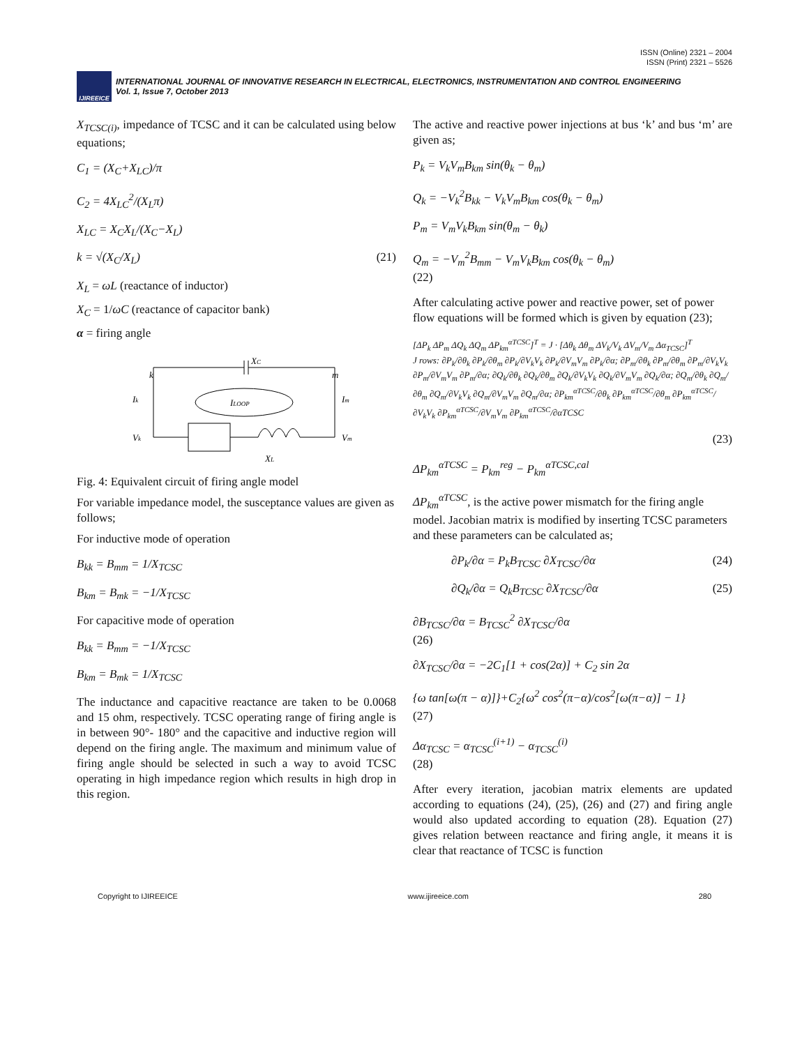ISSN (Online) 2321 – 2004
ISSN (Print) 2321 – 5526
IJIREEICE
INTERNATIONAL JOURNAL OF INNOVATIVE RESEARCH IN ELECTRICAL, ELECTRONICS, INSTRUMENTATION AND CONTROL ENGINEERING
Vol. 1, Issue 7, October 2013
X<sub>TCSC(i)</sub>, impedance of TCSC and it can be calculated using below equations;
C<sub>1</sub> = (X<sub>C</sub>+X<sub>LC</sub>)/π
C<sub>2</sub> = 4X<sub>LC</sub><sup>2</sup>/(X<sub>L</sub>π)
X<sub>LC</sub> = X<sub>C</sub>X<sub>L</sub>/(X<sub>C</sub>−X<sub>L</sub>)
k = √(X<sub>C</sub>/X<sub>L</sub>) (21)
X<sub>L</sub> = ωL (reactance of inductor)
X<sub>C</sub> = 1/ωC (reactance of capacitor bank)
α = firing angle
XC
k
m
Ik
ILOOP
Im
Vk
Vm
XL
Fig. 4: Equivalent circuit of firing angle model
For variable impedance model, the susceptance values are given as follows;
For inductive mode of operation
B<sub>kk</sub> = B<sub>mm</sub> = 1/X<sub>TCSC</sub>
B<sub>km</sub> = B<sub>mk</sub> = −1/X<sub>TCSC</sub>
For capacitive mode of operation
B<sub>kk</sub> = B<sub>mm</sub> = −1/X<sub>TCSC</sub>
B<sub>km</sub> = B<sub>mk</sub> = 1/X<sub>TCSC</sub>
The inductance and capacitive reactance are taken to be 0.0068 and 15 ohm, respectively. TCSC operating range of firing angle is in between 90°- 180° and the capacitive and inductive region will depend on the firing angle. The maximum and minimum value of firing angle should be selected in such a way to avoid TCSC operating in high impedance region which results in high drop in this region.
The active and reactive power injections at bus ‘k’ and bus ‘m’ are given as;
P<sub>k</sub> = V<sub>k</sub>V<sub>m</sub>B<sub>km</sub> sin(θ<sub>k</sub> − θ<sub>m</sub>)
Q<sub>k</sub> = −V<sub>k</sub><sup>2</sup>B<sub>kk</sub> − V<sub>k</sub>V<sub>m</sub>B<sub>km</sub> cos(θ<sub>k</sub> − θ<sub>m</sub>)
P<sub>m</sub> = V<sub>m</sub>V<sub>k</sub>B<sub>km</sub> sin(θ<sub>m</sub> − θ<sub>k</sub>)
Q<sub>m</sub> = −V<sub>m</sub><sup>2</sup>B<sub>mm</sub> − V<sub>m</sub>V<sub>k</sub>B<sub>km</sub> cos(θ<sub>k</sub> − θ<sub>m</sub>)
(22)
After calculating active power and reactive power, set of power flow equations will be formed which is given by equation (23);
[ΔP<sub>k</sub> ΔP<sub>m</sub> ΔQ<sub>k</sub> ΔQ<sub>m</sub> ΔP<sub>km</sub><sup>αTCSC</sup>]<sup>T</sup> = J · [Δθ<sub>k</sub> Δθ<sub>m</sub> ΔV<sub>k</sub>/V<sub>k</sub> ΔV<sub>m</sub>/V<sub>m</sub> Δα<sub>TCSC</sub>]<sup>T</sup>
J rows: ∂P<sub>k</sub>/∂θ<sub>k</sub> ∂P<sub>k</sub>/∂θ<sub>m</sub> ∂P<sub>k</sub>/∂V<sub>k</sub>V<sub>k</sub> ∂P<sub>k</sub>/∂V<sub>m</sub>V<sub>m</sub> ∂P<sub>k</sub>/∂α; ∂P<sub>m</sub>/∂θ<sub>k</sub> ∂P<sub>m</sub>/∂θ<sub>m</sub> ∂P<sub>m</sub>/∂V<sub>k</sub>V<sub>k</sub> ∂P<sub>m</sub>/∂V<sub>m</sub>V<sub>m</sub> ∂P<sub>m</sub>/∂α; ∂Q<sub>k</sub>/∂θ<sub>k</sub> ∂Q<sub>k</sub>/∂θ<sub>m</sub> ∂Q<sub>k</sub>/∂V<sub>k</sub>V<sub>k</sub> ∂Q<sub>k</sub>/∂V<sub>m</sub>V<sub>m</sub> ∂Q<sub>k</sub>/∂α; ∂Q<sub>m</sub>/∂θ<sub>k</sub> ∂Q<sub>m</sub>/∂θ<sub>m</sub> ∂Q<sub>m</sub>/∂V<sub>k</sub>V<sub>k</sub> ∂Q<sub>m</sub>/∂V<sub>m</sub>V<sub>m</sub> ∂Q<sub>m</sub>/∂α; ∂P<sub>km</sub><sup>αTCSC</sup>/∂θ<sub>k</sub> ∂P<sub>km</sub><sup>αTCSC</sup>/∂θ<sub>m</sub> ∂P<sub>km</sub><sup>αTCSC</sup>/∂V<sub>k</sub>V<sub>k</sub> ∂P<sub>km</sub><sup>αTCSC</sup>/∂V<sub>m</sub>V<sub>m</sub> ∂P<sub>km</sub><sup>αTCSC</sup>/∂αTCSC
(23)
ΔP<sub>km</sub><sup>αTCSC</sup> = P<sub>km</sub><sup>reg</sup> − P<sub>km</sub><sup>αTCSC,cal</sup>
ΔP<sub>km</sub><sup>αTCSC</sup>, is the active power mismatch for the firing angle model. Jacobian matrix is modified by inserting TCSC parameters and these parameters can be calculated as;
∂P<sub>k</sub>/∂α = P<sub>k</sub>B<sub>TCSC</sub> ∂X<sub>TCSC</sub>/∂α (24)
∂Q<sub>k</sub>/∂α = Q<sub>k</sub>B<sub>TCSC</sub> ∂X<sub>TCSC</sub>/∂α (25)
∂B<sub>TCSC</sub>/∂α = B<sub>TCSC</sub><sup>2</sup> ∂X<sub>TCSC</sub>/∂α
(26)
∂X<sub>TCSC</sub>/∂α = −2C<sub>1</sub>[1 + cos(2α)] + C<sub>2</sub> sin 2α
{ω tan[ω(π − α)]}+C<sub>2</sub>{ω<sup>2</sup> cos<sup>2</sup>(π−α)/cos<sup>2</sup>[ω(π−α)] − 1}
(27)
Δα<sub>TCSC</sub> = α<sub>TCSC</sub><sup>(i+1)</sup> − α<sub>TCSC</sub><sup>(i)</sup>
(28)
After every iteration, jacobian matrix elements are updated according to equations (24), (25), (26) and (27) and firing angle would also updated according to equation (28). Equation (27) gives relation between reactance and firing angle, it means it is clear that reactance of TCSC is function
Copyright to IJIREEICE www.ijireeice.com 280